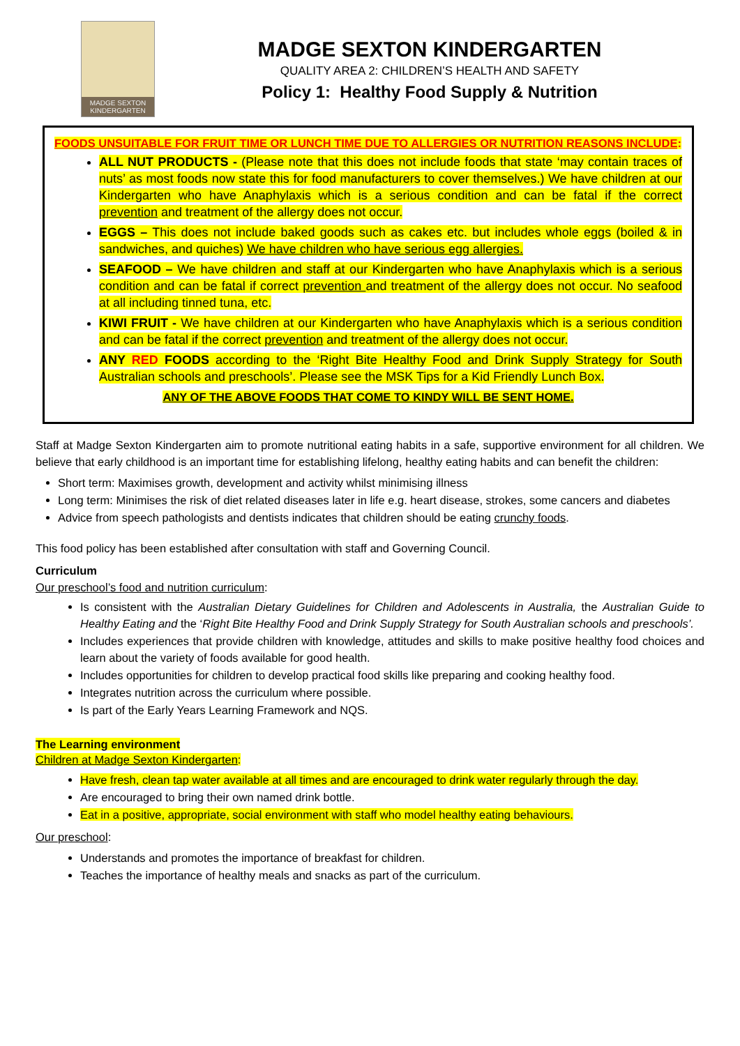MADGE SEXTON KINDERGARTEN
MADGE SEXTON KINDERGARTEN
QUALITY AREA 2: CHILDREN’S HEALTH AND SAFETY
Policy 1: Healthy Food Supply & Nutrition
FOODS UNSUITABLE FOR FRUIT TIME OR LUNCH TIME DUE TO ALLERGIES OR NUTRITION REASONS INCLUDE:
ALL NUT PRODUCTS - (Please note that this does not include foods that state ‘may contain traces of nuts’ as most foods now state this for food manufacturers to cover themselves.) We have children at our Kindergarten who have Anaphylaxis which is a serious condition and can be fatal if the correct prevention and treatment of the allergy does not occur.
EGGS – This does not include baked goods such as cakes etc. but includes whole eggs (boiled & in sandwiches, and quiches) We have children who have serious egg allergies.
SEAFOOD – We have children and staff at our Kindergarten who have Anaphylaxis which is a serious condition and can be fatal if correct prevention and treatment of the allergy does not occur. No seafood at all including tinned tuna, etc.
KIWI FRUIT - We have children at our Kindergarten who have Anaphylaxis which is a serious condition and can be fatal if the correct prevention and treatment of the allergy does not occur.
ANY RED FOODS according to the ‘Right Bite Healthy Food and Drink Supply Strategy for South Australian schools and preschools’. Please see the MSK Tips for a Kid Friendly Lunch Box.
ANY OF THE ABOVE FOODS THAT COME TO KINDY WILL BE SENT HOME.
Staff at Madge Sexton Kindergarten aim to promote nutritional eating habits in a safe, supportive environment for all children. We believe that early childhood is an important time for establishing lifelong, healthy eating habits and can benefit the children:
Short term: Maximises growth, development and activity whilst minimising illness
Long term: Minimises the risk of diet related diseases later in life e.g. heart disease, strokes, some cancers and diabetes
Advice from speech pathologists and dentists indicates that children should be eating crunchy foods.
This food policy has been established after consultation with staff and Governing Council.
Curriculum
Our preschool’s food and nutrition curriculum:
Is consistent with the Australian Dietary Guidelines for Children and Adolescents in Australia, the Australian Guide to Healthy Eating and the ‘Right Bite Healthy Food and Drink Supply Strategy for South Australian schools and preschools’.
Includes experiences that provide children with knowledge, attitudes and skills to make positive healthy food choices and learn about the variety of foods available for good health.
Includes opportunities for children to develop practical food skills like preparing and cooking healthy food.
Integrates nutrition across the curriculum where possible.
Is part of the Early Years Learning Framework and NQS.
The Learning environment
Children at Madge Sexton Kindergarten:
Have fresh, clean tap water available at all times and are encouraged to drink water regularly through the day.
Are encouraged to bring their own named drink bottle.
Eat in a positive, appropriate, social environment with staff who model healthy eating behaviours.
Our preschool:
Understands and promotes the importance of breakfast for children.
Teaches the importance of healthy meals and snacks as part of the curriculum.